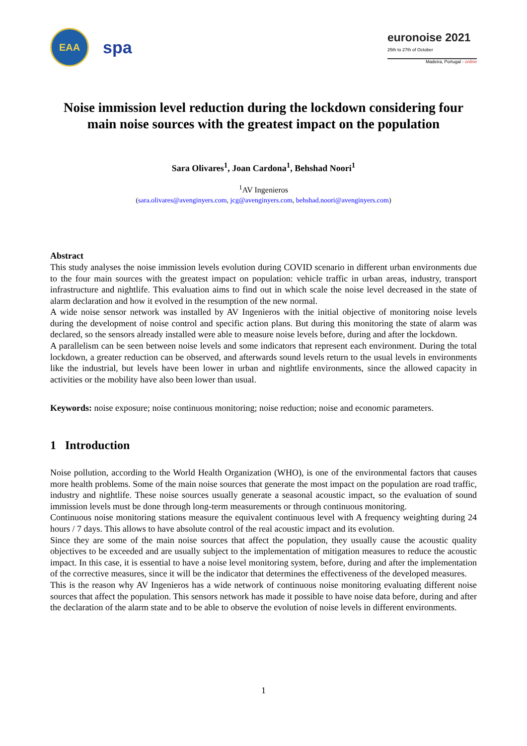EAA
spa
euronoise 2021
25th to 27th of October
Madeira, Portugal - online
Noise immission level reduction during the lockdown considering four main noise sources with the greatest impact on the population
Sara Olivares<sup>1</sup>, Joan Cardona<sup>1</sup>, Behshad Noori<sup>1</sup>
<sup>1</sup> AV Ingenieros
(sara.olivares@avenginyers.com, jcg@avenginyers.com, behshad.noori@avenginyers.com)
Abstract
This study analyses the noise immission levels evolution during COVID scenario in different urban environments due to the four main sources with the greatest impact on population: vehicle traffic in urban areas, industry, transport infrastructure and nightlife. This evaluation aims to find out in which scale the noise level decreased in the state of alarm declaration and how it evolved in the resumption of the new normal.
A wide noise sensor network was installed by AV Ingenieros with the initial objective of monitoring noise levels during the development of noise control and specific action plans. But during this monitoring the state of alarm was declared, so the sensors already installed were able to measure noise levels before, during and after the lockdown.
A parallelism can be seen between noise levels and some indicators that represent each environment. During the total lockdown, a greater reduction can be observed, and afterwards sound levels return to the usual levels in environments like the industrial, but levels have been lower in urban and nightlife environments, since the allowed capacity in activities or the mobility have also been lower than usual.
Keywords: noise exposure; noise continuous monitoring; noise reduction; noise and economic parameters.
1 Introduction
Noise pollution, according to the World Health Organization (WHO), is one of the environmental factors that causes more health problems. Some of the main noise sources that generate the most impact on the population are road traffic, industry and nightlife. These noise sources usually generate a seasonal acoustic impact, so the evaluation of sound immission levels must be done through long-term measurements or through continuous monitoring.
Continuous noise monitoring stations measure the equivalent continuous level with A frequency weighting during 24 hours / 7 days. This allows to have absolute control of the real acoustic impact and its evolution.
Since they are some of the main noise sources that affect the population, they usually cause the acoustic quality objectives to be exceeded and are usually subject to the implementation of mitigation measures to reduce the acoustic impact. In this case, it is essential to have a noise level monitoring system, before, during and after the implementation of the corrective measures, since it will be the indicator that determines the effectiveness of the developed measures.
This is the reason why AV Ingenieros has a wide network of continuous noise monitoring evaluating different noise sources that affect the population. This sensors network has made it possible to have noise data before, during and after the declaration of the alarm state and to be able to observe the evolution of noise levels in different environments.
1